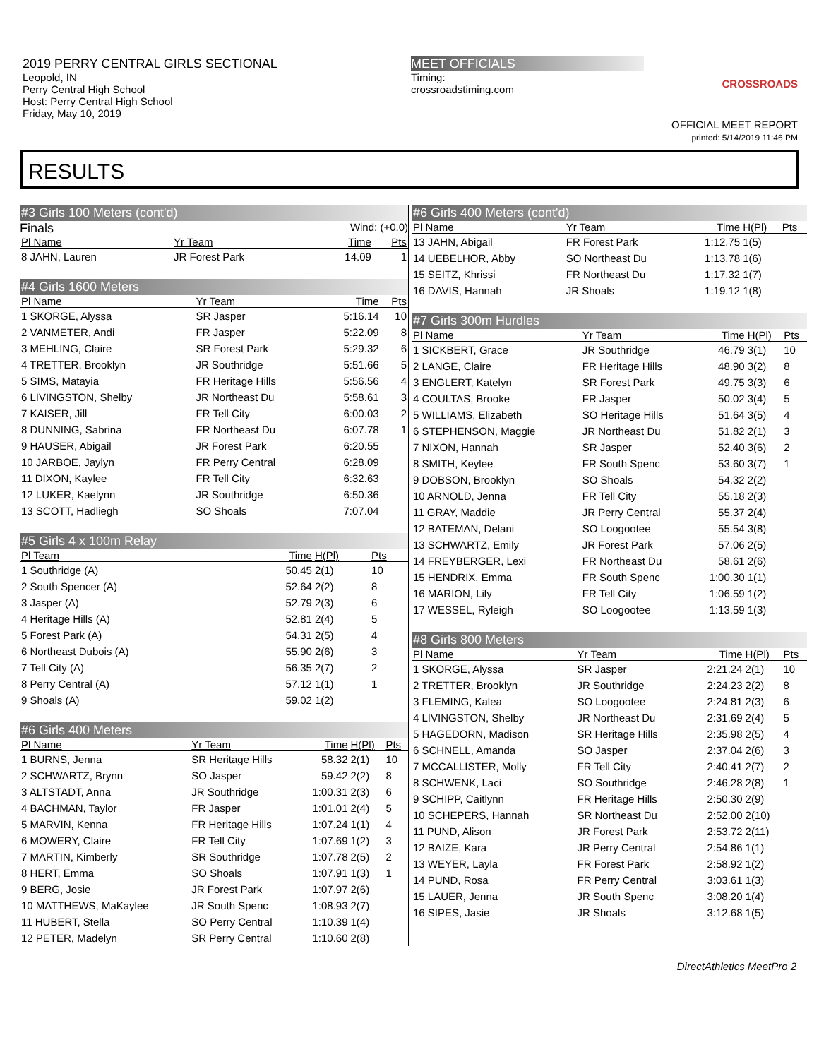2019 PERRY CENTRAL GIRLS SECTIONAL
Leopold, IN
Perry Central High School
Host: Perry Central High School
Friday, May 10, 2019
MEET OFFICIALS
Timing:
crossroadstiming.com
CROSSROADS
OFFICIAL MEET REPORT
printed: 5/14/2019 11:46 PM
RESULTS
#3 Girls 100 Meters (cont'd)
Finals Wind: (+0.0)
| Pl Name | Yr Team | Time | Pts |
| --- | --- | --- | --- |
| 8 JAHN, Lauren | JR Forest Park | 14.09 | 1 |
#4 Girls 1600 Meters
| Pl Name | Yr Team | Time | Pts |
| --- | --- | --- | --- |
| 1 SKORGE, Alyssa | SR Jasper | 5:16.14 | 10 |
| 2 VANMETER, Andi | FR Jasper | 5:22.09 | 8 |
| 3 MEHLING, Claire | SR Forest Park | 5:29.32 | 6 |
| 4 TRETTER, Brooklyn | JR Southridge | 5:51.66 | 5 |
| 5 SIMS, Matayia | FR Heritage Hills | 5:56.56 | 4 |
| 6 LIVINGSTON, Shelby | JR Northeast Du | 5:58.61 | 3 |
| 7 KAISER, Jill | FR Tell City | 6:00.03 | 2 |
| 8 DUNNING, Sabrina | FR Northeast Du | 6:07.78 | 1 |
| 9 HAUSER, Abigail | JR Forest Park | 6:20.55 | |
| 10 JARBOE, Jaylyn | FR Perry Central | 6:28.09 | |
| 11 DIXON, Kaylee | FR Tell City | 6:32.63 | |
| 12 LUKER, Kaelynn | JR Southridge | 6:50.36 | |
| 13 SCOTT, Hadliegh | SO Shoals | 7:07.04 | |
#5 Girls 4 x 100m Relay
| Pl Team | Time | H(Pl) | Pts |
| --- | --- | --- | --- |
| 1 Southridge (A) | 50.45 | 2(1) | 10 |
| 2 South Spencer (A) | 52.64 | 2(2) | 8 |
| 3 Jasper (A) | 52.79 | 2(3) | 6 |
| 4 Heritage Hills (A) | 52.81 | 2(4) | 5 |
| 5 Forest Park (A) | 54.31 | 2(5) | 4 |
| 6 Northeast Dubois (A) | 55.90 | 2(6) | 3 |
| 7 Tell City (A) | 56.35 | 2(7) | 2 |
| 8 Perry Central (A) | 57.12 | 1(1) | 1 |
| 9 Shoals (A) | 59.02 | 1(2) | |
#6 Girls 400 Meters
| Pl Name | Yr Team | Time | H(Pl) | Pts |
| --- | --- | --- | --- | --- |
| 1 BURNS, Jenna | SR Heritage Hills | 58.32 | 2(1) | 10 |
| 2 SCHWARTZ, Brynn | SO Jasper | 59.42 | 2(2) | 8 |
| 3 ALTSTADT, Anna | JR Southridge | 1:00.31 | 2(3) | 6 |
| 4 BACHMAN, Taylor | FR Jasper | 1:01.01 | 2(4) | 5 |
| 5 MARVIN, Kenna | FR Heritage Hills | 1:07.24 | 1(1) | 4 |
| 6 MOWERY, Claire | FR Tell City | 1:07.69 | 1(2) | 3 |
| 7 MARTIN, Kimberly | SR Southridge | 1:07.78 | 2(5) | 2 |
| 8 HERT, Emma | SO Shoals | 1:07.91 | 1(3) | 1 |
| 9 BERG, Josie | JR Forest Park | 1:07.97 | 2(6) | |
| 10 MATTHEWS, MaKaylee | JR South Spenc | 1:08.93 | 2(7) | |
| 11 HUBERT, Stella | SO Perry Central | 1:10.39 | 1(4) | |
| 12 PETER, Madelyn | SR Perry Central | 1:10.60 | 2(8) | |
#6 Girls 400 Meters (cont'd)
| Pl Name | Yr Team | Time | H(Pl) | Pts |
| --- | --- | --- | --- | --- |
| 13 JAHN, Abigail | FR Forest Park | 1:12.75 | 1(5) | |
| 14 UEBELHOR, Abby | SO Northeast Du | 1:13.78 | 1(6) | |
| 15 SEITZ, Khrissi | FR Northeast Du | 1:17.32 | 1(7) | |
| 16 DAVIS, Hannah | JR Shoals | 1:19.12 | 1(8) | |
#7 Girls 300m Hurdles
| Pl Name | Yr Team | Time | H(Pl) | Pts |
| --- | --- | --- | --- | --- |
| 1 SICKBERT, Grace | JR Southridge | 46.79 | 3(1) | 10 |
| 2 LANGE, Claire | FR Heritage Hills | 48.90 | 3(2) | 8 |
| 3 ENGLERT, Katelyn | SR Forest Park | 49.75 | 3(3) | 6 |
| 4 COULTAS, Brooke | FR Jasper | 50.02 | 3(4) | 5 |
| 5 WILLIAMS, Elizabeth | SO Heritage Hills | 51.64 | 3(5) | 4 |
| 6 STEPHENSON, Maggie | JR Northeast Du | 51.82 | 2(1) | 3 |
| 7 NIXON, Hannah | SR Jasper | 52.40 | 3(6) | 2 |
| 8 SMITH, Keylee | FR South Spenc | 53.60 | 3(7) | 1 |
| 9 DOBSON, Brooklyn | SO Shoals | 54.32 | 2(2) | |
| 10 ARNOLD, Jenna | FR Tell City | 55.18 | 2(3) | |
| 11 GRAY, Maddie | JR Perry Central | 55.37 | 2(4) | |
| 12 BATEMAN, Delani | SO Loogootee | 55.54 | 3(8) | |
| 13 SCHWARTZ, Emily | JR Forest Park | 57.06 | 2(5) | |
| 14 FREYBERGER, Lexi | FR Northeast Du | 58.61 | 2(6) | |
| 15 HENDRIX, Emma | FR South Spenc | 1:00.30 | 1(1) | |
| 16 MARION, Lily | FR Tell City | 1:06.59 | 1(2) | |
| 17 WESSEL, Ryleigh | SO Loogootee | 1:13.59 | 1(3) | |
#8 Girls 800 Meters
| Pl Name | Yr Team | Time | H(Pl) | Pts |
| --- | --- | --- | --- | --- |
| 1 SKORGE, Alyssa | SR Jasper | 2:21.24 | 2(1) | 10 |
| 2 TRETTER, Brooklyn | JR Southridge | 2:24.23 | 2(2) | 8 |
| 3 FLEMING, Kalea | SO Loogootee | 2:24.81 | 2(3) | 6 |
| 4 LIVINGSTON, Shelby | JR Northeast Du | 2:31.69 | 2(4) | 5 |
| 5 HAGEDORN, Madison | SR Heritage Hills | 2:35.98 | 2(5) | 4 |
| 6 SCHNELL, Amanda | SO Jasper | 2:37.04 | 2(6) | 3 |
| 7 MCCALLISTER, Molly | FR Tell City | 2:40.41 | 2(7) | 2 |
| 8 SCHWENK, Laci | SO Southridge | 2:46.28 | 2(8) | 1 |
| 9 SCHIPP, Caitlynn | FR Heritage Hills | 2:50.30 | 2(9) | |
| 10 SCHEPERS, Hannah | SR Northeast Du | 2:52.00 | 2(10) | |
| 11 PUND, Alison | JR Forest Park | 2:53.72 | 2(11) | |
| 12 BAIZE, Kara | JR Perry Central | 2:54.86 | 1(1) | |
| 13 WEYER, Layla | FR Forest Park | 2:58.92 | 1(2) | |
| 14 PUND, Rosa | FR Perry Central | 3:03.61 | 1(3) | |
| 15 LAUER, Jenna | JR South Spenc | 3:08.20 | 1(4) | |
| 16 SIPES, Jasie | JR Shoals | 3:12.68 | 1(5) | |
DirectAthletics MeetPro 2